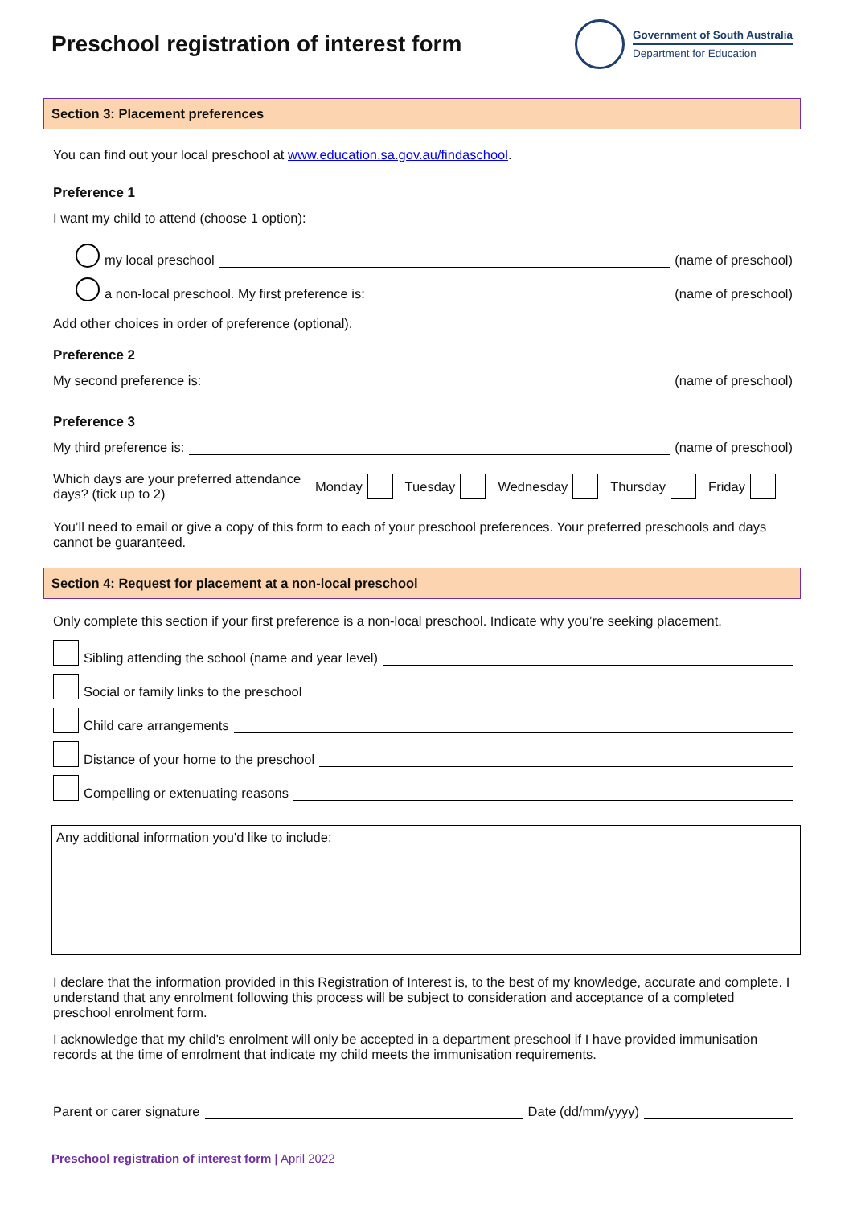Preschool registration of interest form
Government of South Australia
Department for Education
Section 3: Placement preferences
You can find out your local preschool at www.education.sa.gov.au/findaschool.
Preference 1
I want my child to attend (choose 1 option):
my local preschool (name of preschool)
a non-local preschool. My first preference is: (name of preschool)
Add other choices in order of preference (optional).
Preference 2
My second preference is: (name of preschool)
Preference 3
My third preference is: (name of preschool)
Which days are your preferred attendance days? (tick up to 2)
Monday Tuesday Wednesday Thursday Friday
You’ll need to email or give a copy of this form to each of your preschool preferences. Your preferred preschools and days cannot be guaranteed.
Section 4: Request for placement at a non-local preschool
Only complete this section if your first preference is a non-local preschool. Indicate why you’re seeking placement.
Sibling attending the school (name and year level)
Social or family links to the preschool
Child care arrangements
Distance of your home to the preschool
Compelling or extenuating reasons
Any additional information you'd like to include:
I declare that the information provided in this Registration of Interest is, to the best of my knowledge, accurate and complete. I understand that any enrolment following this process will be subject to consideration and acceptance of a completed preschool enrolment form.
I acknowledge that my child's enrolment will only be accepted in a department preschool if I have provided immunisation records at the time of enrolment that indicate my child meets the immunisation requirements.
Parent or carer signature Date (dd/mm/yyyy)
Preschool registration of interest form | April 2022